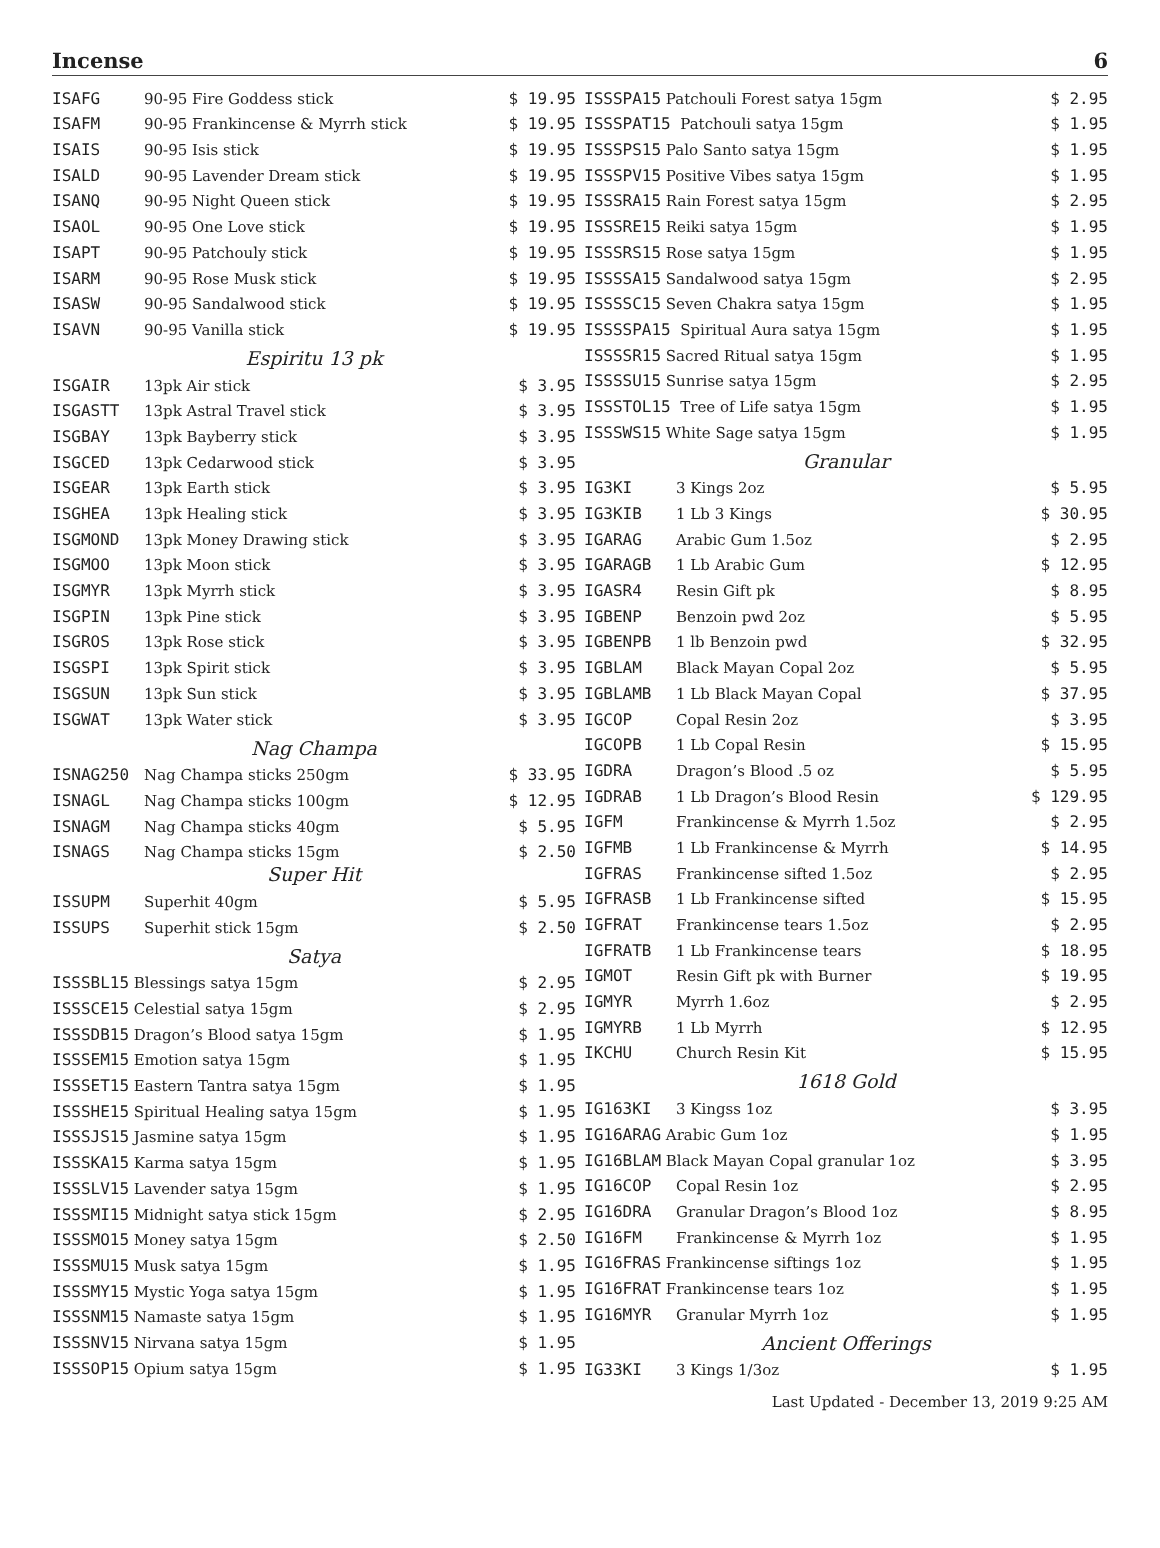Incense 6
| ISAFG | 90-95 Fire Goddess stick | $ 19.95 |
| ISAFM | 90-95 Frankincense & Myrrh stick | $ 19.95 |
| ISAIS | 90-95 Isis stick | $ 19.95 |
| ISALD | 90-95 Lavender Dream stick | $ 19.95 |
| ISANQ | 90-95 Night Queen stick | $ 19.95 |
| ISAOL | 90-95 One Love stick | $ 19.95 |
| ISAPT | 90-95 Patchouly stick | $ 19.95 |
| ISARM | 90-95 Rose Musk stick | $ 19.95 |
| ISASW | 90-95 Sandalwood stick | $ 19.95 |
| ISAVN | 90-95 Vanilla stick | $ 19.95 |
| Espiritu 13 pk | | |
| ISGAIR | 13pk Air stick | $ 3.95 |
| ISGASTT | 13pk Astral Travel stick | $ 3.95 |
| ISGBAY | 13pk Bayberry stick | $ 3.95 |
| ISGCED | 13pk Cedarwood stick | $ 3.95 |
| ISGEAR | 13pk Earth stick | $ 3.95 |
| ISGHEA | 13pk Healing stick | $ 3.95 |
| ISGMOND | 13pk Money Drawing stick | $ 3.95 |
| ISGMOO | 13pk Moon stick | $ 3.95 |
| ISGMYR | 13pk Myrrh stick | $ 3.95 |
| ISGPIN | 13pk Pine stick | $ 3.95 |
| ISGROS | 13pk Rose stick | $ 3.95 |
| ISGSPI | 13pk Spirit stick | $ 3.95 |
| ISGSUN | 13pk Sun stick | $ 3.95 |
| ISGWAT | 13pk Water stick | $ 3.95 |
| Nag Champa | | |
| ISNAG250 | Nag Champa sticks 250gm | $ 33.95 |
| ISNAGL | Nag Champa sticks 100gm | $ 12.95 |
| ISNAGM | Nag Champa sticks 40gm | $ 5.95 |
| ISNAGS | Nag Champa sticks 15gm | $ 2.50 |
| Super Hit | | |
| ISSUPM | Superhit 40gm | $ 5.95 |
| ISSUPS | Superhit stick 15gm | $ 2.50 |
| Satya | | |
| ISSSBL15 Blessings satya 15gm | | $ 2.95 |
| ISSSCE15 Celestial satya 15gm | | $ 2.95 |
| ISSSDB15 Dragon’s Blood satya 15gm | | $ 1.95 |
| ISSSEM15 Emotion satya 15gm | | $ 1.95 |
| ISSSET15 Eastern Tantra satya 15gm | | $ 1.95 |
| ISSSHE15 Spiritual Healing satya 15gm | | $ 1.95 |
| ISSSJS15 Jasmine satya 15gm | | $ 1.95 |
| ISSSKA15 Karma satya 15gm | | $ 1.95 |
| ISSSLV15 Lavender satya 15gm | | $ 1.95 |
| ISSSMI15 Midnight satya stick 15gm | | $ 2.95 |
| ISSSMO15 Money satya 15gm | | $ 2.50 |
| ISSSMU15 Musk satya 15gm | | $ 1.95 |
| ISSSMY15 Mystic Yoga satya 15gm | | $ 1.95 |
| ISSSNM15 Namaste satya 15gm | | $ 1.95 |
| ISSSNV15 Nirvana satya 15gm | | $ 1.95 |
| ISSSOP15 Opium satya 15gm | | $ 1.95 |
| ISSSPA15 Patchouli Forest satya 15gm | | $ 2.95 |
| ISSSPAT15 Patchouli satya 15gm | | $ 1.95 |
| ISSSPS15 Palo Santo satya 15gm | | $ 1.95 |
| ISSSPV15 Positive Vibes satya 15gm | | $ 1.95 |
| ISSSRA15 Rain Forest satya 15gm | | $ 2.95 |
| ISSSRE15 Reiki satya 15gm | | $ 1.95 |
| ISSSRS15 Rose satya 15gm | | $ 1.95 |
| ISSSSA15 Sandalwood satya 15gm | | $ 2.95 |
| ISSSSC15 Seven Chakra satya 15gm | | $ 1.95 |
| ISSSSPA15 Spiritual Aura satya 15gm | | $ 1.95 |
| ISSSSR15 Sacred Ritual satya 15gm | | $ 1.95 |
| ISSSSU15 Sunrise satya 15gm | | $ 2.95 |
| ISSSTOL15 Tree of Life satya 15gm | | $ 1.95 |
| ISSSWS15 White Sage satya 15gm | | $ 1.95 |
| Granular | | |
| IG3KI | 3 Kings 2oz | $ 5.95 |
| IG3KIB | 1 Lb 3 Kings | $ 30.95 |
| IGARAG | Arabic Gum 1.5oz | $ 2.95 |
| IGARAGB | 1 Lb Arabic Gum | $ 12.95 |
| IGASR4 | Resin Gift pk | $ 8.95 |
| IGBENP | Benzoin pwd 2oz | $ 5.95 |
| IGBENPB | 1 lb Benzoin pwd | $ 32.95 |
| IGBLAM | Black Mayan Copal 2oz | $ 5.95 |
| IGBLAMB | 1 Lb Black Mayan Copal | $ 37.95 |
| IGCOP | Copal Resin 2oz | $ 3.95 |
| IGCOPB | 1 Lb Copal Resin | $ 15.95 |
| IGDRA | Dragon’s Blood .5 oz | $ 5.95 |
| IGDRAB | 1 Lb Dragon’s Blood Resin | $ 129.95 |
| IGFM | Frankincense & Myrrh 1.5oz | $ 2.95 |
| IGFMB | 1 Lb Frankincense & Myrrh | $ 14.95 |
| IGFRAS | Frankincense sifted 1.5oz | $ 2.95 |
| IGFRASB | 1 Lb Frankincense sifted | $ 15.95 |
| IGFRAT | Frankincense tears 1.5oz | $ 2.95 |
| IGFRATB | 1 Lb Frankincense tears | $ 18.95 |
| IGMOT | Resin Gift pk with Burner | $ 19.95 |
| IGMYR | Myrrh 1.6oz | $ 2.95 |
| IGMYRB | 1 Lb Myrrh | $ 12.95 |
| IKCHU | Church Resin Kit | $ 15.95 |
| 1618 Gold | | |
| IG163KI | 3 Kingss 1oz | $ 3.95 |
| IG16ARAG Arabic Gum 1oz | | $ 1.95 |
| IG16BLAM Black Mayan Copal granular 1oz | | $ 3.95 |
| IG16COP | Copal Resin 1oz | $ 2.95 |
| IG16DRA | Granular Dragon’s Blood 1oz | $ 8.95 |
| IG16FM | Frankincense & Myrrh 1oz | $ 1.95 |
| IG16FRAS Frankincense siftings 1oz | | $ 1.95 |
| IG16FRAT Frankincense tears 1oz | | $ 1.95 |
| IG16MYR | Granular Myrrh 1oz | $ 1.95 |
| Ancient Offerings | | |
| IG33KI | 3 Kings 1/3oz | $ 1.95 |
Last Updated - December 13, 2019 9:25 AM